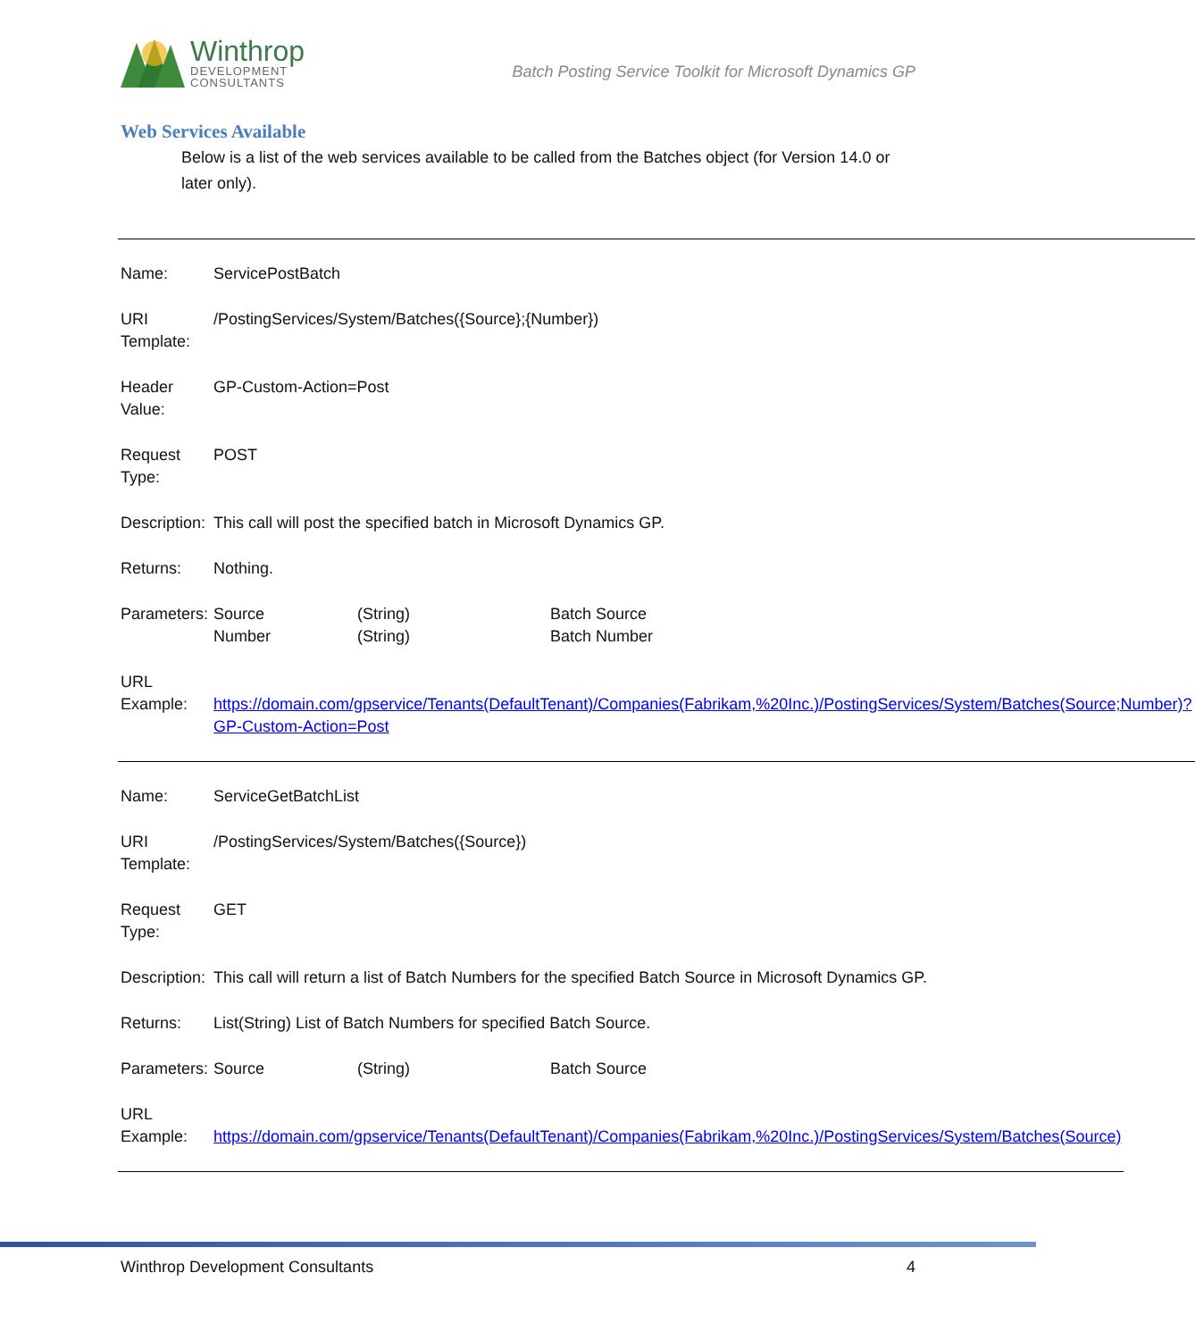Winthrop
DEVELOPMENT
CONSULTANTS
Batch Posting Service Toolkit for Microsoft Dynamics GP
Web Services Available
Below is a list of the web services available to be called from the Batches object (for Version 14.0 or later only).
| Name: | ServicePostBatch | | |
| URI Template: | /PostingServices/System/Batches({Source};{Number}) | | |
| Header Value: | GP-Custom-Action=Post | | |
| Request Type: | POST | | |
| Description: | This call will post the specified batch in Microsoft Dynamics GP. | | |
| Returns: | Nothing. | | |
| Parameters: | Source Number | (String) (String) | Batch Source Batch Number |
| URL Example: | https://domain.com/gpservice/Tenants(DefaultTenant)/Companies(Fabrikam,%20Inc.)/PostingServices/System/Batches(Source;Number)?GP-Custom-Action=Post | | |
| Name: | ServiceGetBatchList | | |
| URI Template: | /PostingServices/System/Batches({Source}) | | |
| Request Type: | GET | | |
| Description: | This call will return a list of Batch Numbers for the specified Batch Source in Microsoft Dynamics GP. | | |
| Returns: | List(String) List of Batch Numbers for specified Batch Source. | | |
| Parameters: | Source | (String) | Batch Source |
| URL Example: | https://domain.com/gpservice/Tenants(DefaultTenant)/Companies(Fabrikam,%20Inc.)/PostingServices/System/Batches(Source) | | |
Winthrop Development Consultants 4